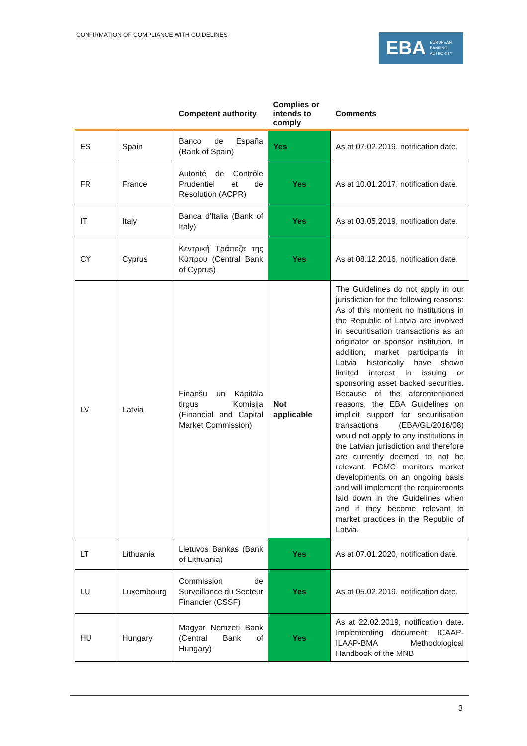CONFIRMATION OF COMPLIANCE WITH GUIDELINES
EBA EUROPEAN
BANKING
AUTHORITY
| | | Competent authority | Complies or intends to comply | Comments |
| --- | --- | --- | --- | --- |
| ES | Spain | Banco de España (Bank of Spain) | Yes | As at 07.02.2019, notification date. |
| FR | France | Autorité de Contrôle Prudentiel et de Résolution (ACPR) | Yes | As at 10.01.2017, notification date. |
| IT | Italy | Banca d'Italia (Bank of Italy) | Yes | As at 03.05.2019, notification date. |
| CY | Cyprus | Κεντρική Τράπεζα της Κύπρου (Central Bank of Cyprus) | Yes | As at 08.12.2016, notification date. |
| LV | Latvia | Finanšu un Kapitāla tirgus Komisija (Financial and Capital Market Commission) | Not applicable | The Guidelines do not apply in our jurisdiction for the following reasons: As of this moment no institutions in the Republic of Latvia are involved in securitisation transactions as an originator or sponsor institution. In addition, market participants in Latvia historically have shown limited interest in issuing or sponsoring asset backed securities. Because of the aforementioned reasons, the EBA Guidelines on implicit support for securitisation transactions (EBA/GL/2016/08) would not apply to any institutions in the Latvian jurisdiction and therefore are currently deemed to not be relevant. FCMC monitors market developments on an ongoing basis and will implement the requirements laid down in the Guidelines when and if they become relevant to market practices in the Republic of Latvia. |
| LT | Lithuania | Lietuvos Bankas (Bank of Lithuania) | Yes | As at 07.01.2020, notification date. |
| LU | Luxembourg | Commission de Surveillance du Secteur Financier (CSSF) | Yes | As at 05.02.2019, notification date. |
| HU | Hungary | Magyar Nemzeti Bank (Central Bank of Hungary) | Yes | As at 22.02.2019, notification date. Implementing document: ICAAP-ILAAP-BMA Methodological Handbook of the MNB |
3